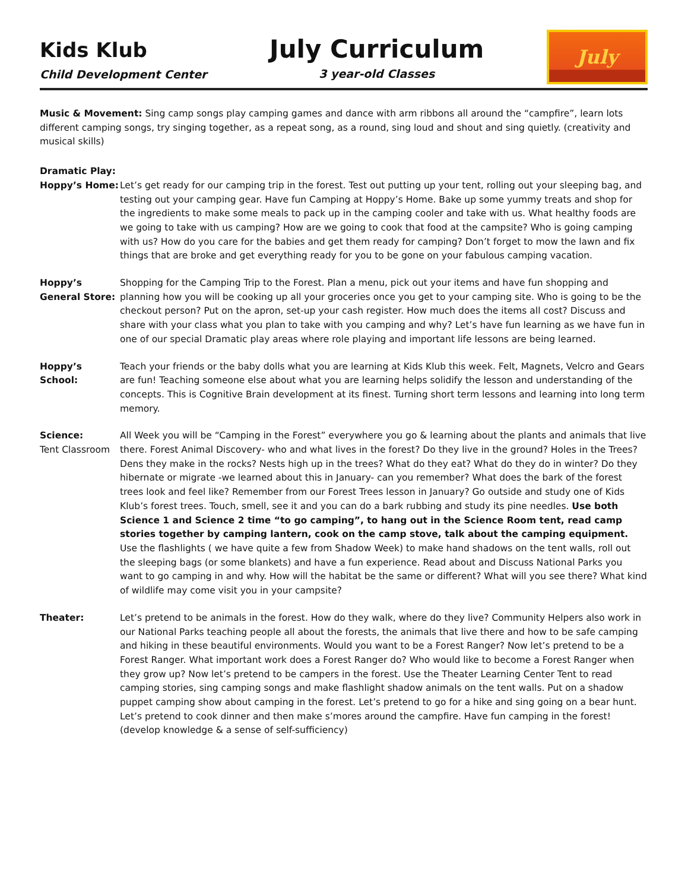Kids Klub
Child Development Center
July Curriculum
3 year-old Classes
July
Music & Movement: Sing camp songs play camping games and dance with arm ribbons all around the “campfire”, learn lots different camping songs, try singing together, as a repeat song, as a round, sing loud and shout and sing quietly. (creativity and musical skills)
Dramatic Play:
Hoppy’s Home:
Let’s get ready for our camping trip in the forest. Test out putting up your tent, rolling out your sleeping bag, and testing out your camping gear. Have fun Camping at Hoppy’s Home. Bake up some yummy treats and shop for the ingredients to make some meals to pack up in the camping cooler and take with us. What healthy foods are we going to take with us camping? How are we going to cook that food at the campsite? Who is going camping with us? How do you care for the babies and get them ready for camping? Don’t forget to mow the lawn and fix things that are broke and get everything ready for you to be gone on your fabulous camping vacation.
Hoppy’s
General Store:
Shopping for the Camping Trip to the Forest. Plan a menu, pick out your items and have fun shopping and planning how you will be cooking up all your groceries once you get to your camping site. Who is going to be the checkout person? Put on the apron, set-up your cash register. How much does the items all cost? Discuss and share with your class what you plan to take with you camping and why? Let’s have fun learning as we have fun in one of our special Dramatic play areas where role playing and important life lessons are being learned.
Hoppy’s School:
Teach your friends or the baby dolls what you are learning at Kids Klub this week. Felt, Magnets, Velcro and Gears are fun! Teaching someone else about what you are learning helps solidify the lesson and understanding of the concepts. This is Cognitive Brain development at its finest. Turning short term lessons and learning into long term memory.
Science:
Tent Classroom
All Week you will be “Camping in the Forest” everywhere you go & learning about the plants and animals that live there. Forest Animal Discovery- who and what lives in the forest? Do they live in the ground? Holes in the Trees? Dens they make in the rocks? Nests high up in the trees? What do they eat? What do they do in winter? Do they hibernate or migrate -we learned about this in January- can you remember? What does the bark of the forest trees look and feel like? Remember from our Forest Trees lesson in January? Go outside and study one of Kids Klub’s forest trees. Touch, smell, see it and you can do a bark rubbing and study its pine needles. Use both Science 1 and Science 2 time “to go camping”, to hang out in the Science Room tent, read camp stories together by camping lantern, cook on the camp stove, talk about the camping equipment. Use the flashlights ( we have quite a few from Shadow Week) to make hand shadows on the tent walls, roll out the sleeping bags (or some blankets) and have a fun experience. Read about and Discuss National Parks you want to go camping in and why. How will the habitat be the same or different? What will you see there? What kind of wildlife may come visit you in your campsite?
Theater: Let’s pretend to be animals in the forest. How do they walk, where do they live? Community Helpers also work in our National Parks teaching people all about the forests, the animals that live there and how to be safe camping and hiking in these beautiful environments. Would you want to be a Forest Ranger? Now let’s pretend to be a Forest Ranger. What important work does a Forest Ranger do? Who would like to become a Forest Ranger when they grow up? Now let’s pretend to be campers in the forest. Use the Theater Learning Center Tent to read camping stories, sing camping songs and make flashlight shadow animals on the tent walls. Put on a shadow puppet camping show about camping in the forest. Let’s pretend to go for a hike and sing going on a bear hunt. Let’s pretend to cook dinner and then make s’mores around the campfire. Have fun camping in the forest! (develop knowledge & a sense of self-sufficiency)